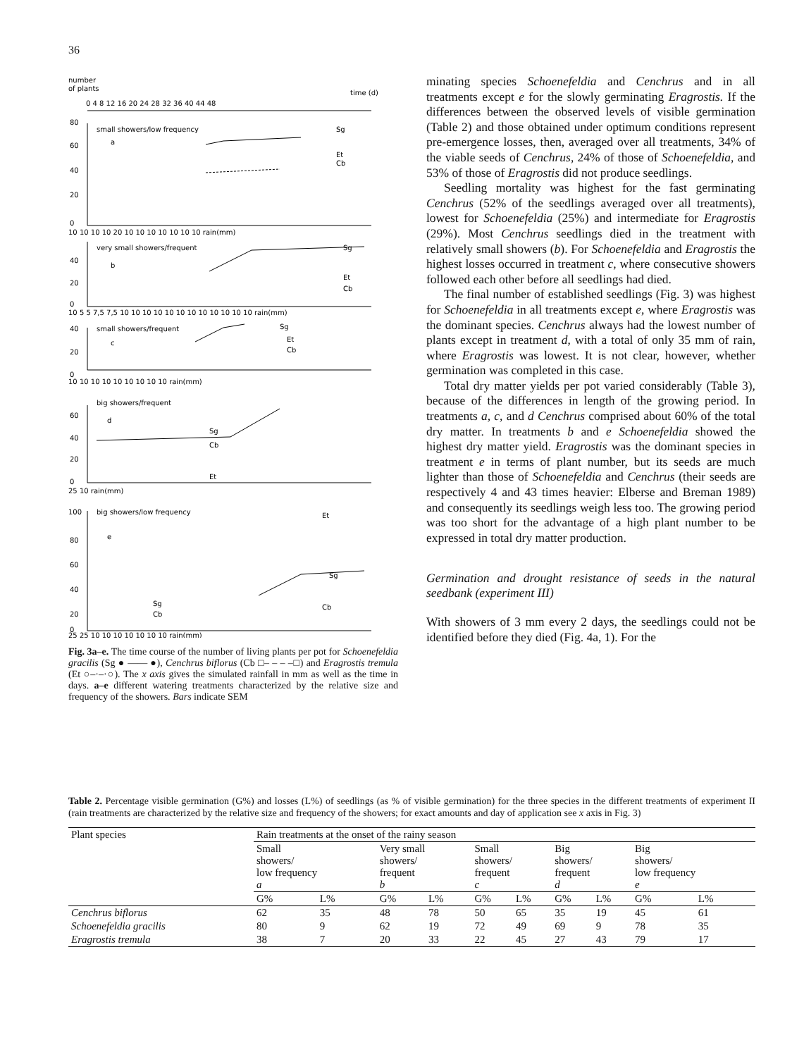36
number
of plants
time (d)
0 4 8 12 16 20 24 28 32 36 40 44 48
small showers/low frequency
a
Sg
Et
Cb
80
60
40
20
0
10 10 10 10 20 10 10 10 10 10 10 10 rain(mm)
very small showers/frequent
b
Sg
Et
Cb
40
20
0
10 5 5 7,5 7,5 10 10 10 10 10 10 10 10 10 10 10 10 rain(mm)
small showers/frequent
c
Sg
Et
Cb
40
20
0
10 10 10 10 10 10 10 10 10 rain(mm)
big showers/frequent
d
Sg
Cb
Et
60
40
20
0
25 10 rain(mm)
big showers/low frequency
e
Et
Sg
Cb
Sg
Cb
100
80
60
40
20
0
25 25 10 10 10 10 10 10 10 rain(mm)
Fig. 3a–e. The time course of the number of living plants per pot for Schoenefeldia gracilis (Sg ● —— ●), Cenchrus biflorus (Cb □– – – –□) and Eragrostis tremula (Et ○–·–·○). The x axis gives the simulated rainfall in mm as well as the time in days. a–e different watering treatments characterized by the relative size and frequency of the showers. Bars indicate SEM
minating species Schoenefeldia and Cenchrus and in all treatments except e for the slowly germinating Eragrostis. If the differences between the observed levels of visible germination (Table 2) and those obtained under optimum conditions represent pre-emergence losses, then, averaged over all treatments, 34% of the viable seeds of Cenchrus, 24% of those of Schoenefeldia, and 53% of those of Eragrostis did not produce seedlings.
Seedling mortality was highest for the fast germinating Cenchrus (52% of the seedlings averaged over all treatments), lowest for Schoenefeldia (25%) and intermediate for Eragrostis (29%). Most Cenchrus seedlings died in the treatment with relatively small showers (b). For Schoenefeldia and Eragrostis the highest losses occurred in treatment c, where consecutive showers followed each other before all seedlings had died.
The final number of established seedlings (Fig. 3) was highest for Schoenefeldia in all treatments except e, where Eragrostis was the dominant species. Cenchrus always had the lowest number of plants except in treatment d, with a total of only 35 mm of rain, where Eragrostis was lowest. It is not clear, however, whether germination was completed in this case.
Total dry matter yields per pot varied considerably (Table 3), because of the differences in length of the growing period. In treatments a, c, and d Cenchrus comprised about 60% of the total dry matter. In treatments b and e Schoenefeldia showed the highest dry matter yield. Eragrostis was the dominant species in treatment e in terms of plant number, but its seeds are much lighter than those of Schoenefeldia and Cenchrus (their seeds are respectively 4 and 43 times heavier: Elberse and Breman 1989) and consequently its seedlings weigh less too. The growing period was too short for the advantage of a high plant number to be expressed in total dry matter production.
Germination and drought resistance of seeds in the natural seedbank (experiment III)
With showers of 3 mm every 2 days, the seedlings could not be identified before they died (Fig. 4a, 1). For the
Table 2. Percentage visible germination (G%) and losses (L%) of seedlings (as % of visible germination) for the three species in the different treatments of experiment II (rain treatments are characterized by the relative size and frequency of the showers; for exact amounts and day of application see x axis in Fig. 3)
| Plant species | Rain treatments at the onset of the rainy season | | | | | | | | | |
| --- | --- | --- | --- | --- | --- | --- | --- | --- | --- | --- |
| | Small showers/ low frequency a | | Very small showers/ frequent b | | Small showers/ frequent c | | Big showers/ frequent d | | Big showers/ low frequency e | |
| | G% | L% | G% | L% | G% | L% | G% | L% | G% | L% |
| Cenchrus biflorus | 62 | 35 | 48 | 78 | 50 | 65 | 35 | 19 | 45 | 61 |
| Schoenefeldia gracilis | 80 | 9 | 62 | 19 | 72 | 49 | 69 | 9 | 78 | 35 |
| Eragrostis tremula | 38 | 7 | 20 | 33 | 22 | 45 | 27 | 43 | 79 | 17 |